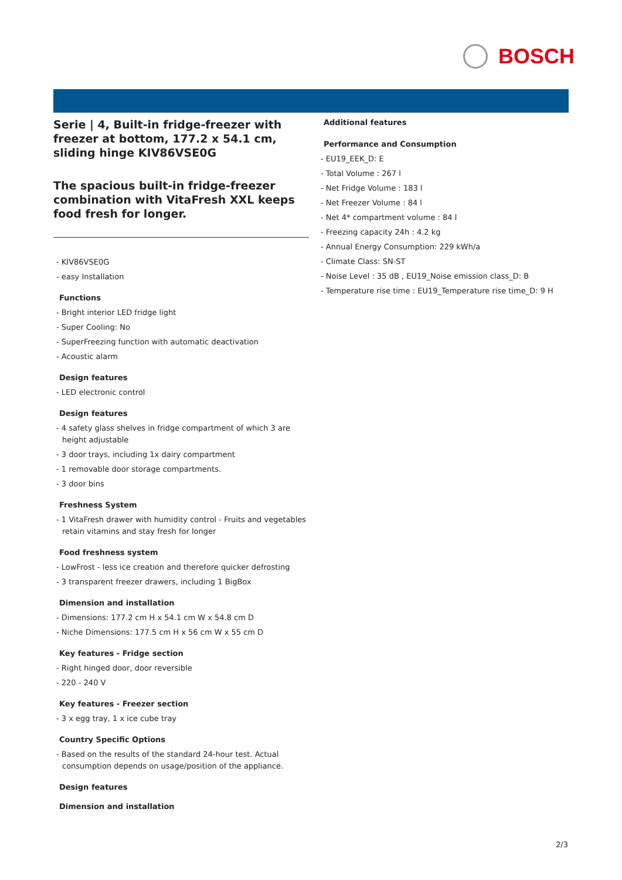BOSCH
Serie | 4, Built-in fridge-freezer with freezer at bottom, 177.2 x 54.1 cm, sliding hinge KIV86VSE0G
The spacious built-in fridge-freezer combination with VitaFresh XXL keeps food fresh for longer.
- KIV86VSE0G
- easy Installation
Functions
- Bright interior LED fridge light
- Super Cooling: No
- SuperFreezing function with automatic deactivation
- Acoustic alarm
Design features
- LED electronic control
Design features
- 4 safety glass shelves in fridge compartment of which 3 are height adjustable
- 3 door trays, including 1x dairy compartment
- 1 removable door storage compartments.
- 3 door bins
Freshness System
- 1 VitaFresh drawer with humidity control - Fruits and vegetables retain vitamins and stay fresh for longer
Food freshness system
- LowFrost - less ice creation and therefore quicker defrosting
- 3 transparent freezer drawers, including 1 BigBox
Dimension and installation
- Dimensions: 177.2 cm H x 54.1 cm W x 54.8 cm D
- Niche Dimensions: 177.5 cm H x 56 cm W x 55 cm D
Key features - Fridge section
- Right hinged door, door reversible
- 220 - 240 V
Key features - Freezer section
- 3 x egg tray, 1 x ice cube tray
Country Specific Options
- Based on the results of the standard 24-hour test. Actual consumption depends on usage/position of the appliance.
Design features
Dimension and installation
Additional features
Performance and Consumption
- EU19_EEK_D: E
- Total Volume : 267 l
- Net Fridge Volume : 183 l
- Net Freezer Volume : 84 l
- Net 4* compartment volume : 84 l
- Freezing capacity 24h : 4.2 kg
- Annual Energy Consumption: 229 kWh/a
- Climate Class: SN-ST
- Noise Level : 35 dB , EU19_Noise emission class_D: B
- Temperature rise time : EU19_Temperature rise time_D: 9 H
2/3